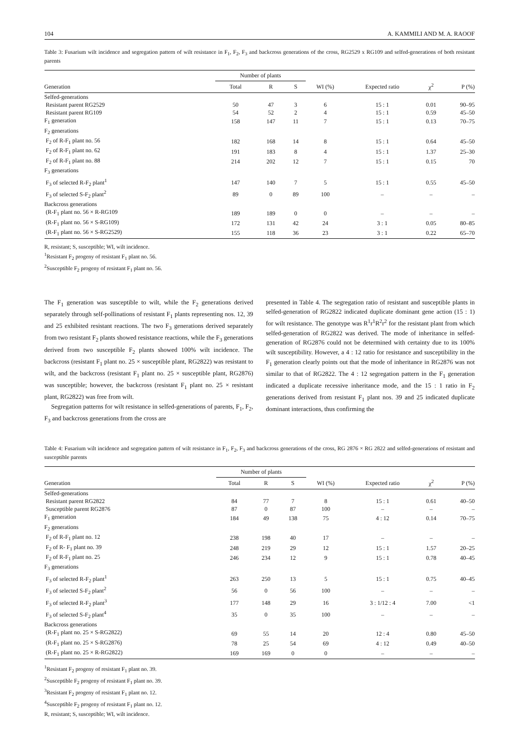104 A. KAMMILI AND M. A. RAOOF
Table 3: Fusarium wilt incidence and segregation pattern of wilt resistance in F<sub>1</sub>, F<sub>2</sub>, F<sub>3</sub> and backcross generations of the cross, RG2529 x RG109 and selfed-generations of both resistant parents
| | Number of plants | | | | | | |
| --- | --- | --- | --- | --- | --- | --- | --- |
| Generation | Total | R | S | WI (%) | Expected ratio | χ<sup>2</sup> | P (%) |
| Selfed-generations | | | | | | | |
| Resistant parent RG2529 | 50 | 47 | 3 | 6 | 15 : 1 | 0.01 | 90–95 |
| Resistant parent RG109 | 54 | 52 | 2 | 4 | 15 : 1 | 0.59 | 45–50 |
| F<sub>1</sub> generation | 158 | 147 | 11 | 7 | 15 : 1 | 0.13 | 70–75 |
| F<sub>2</sub> generations | | | | | | | |
| F<sub>2</sub> of R-F<sub>1</sub> plant no. 56 | 182 | 168 | 14 | 8 | 15 : 1 | 0.64 | 45–50 |
| F<sub>2</sub> of R-F<sub>1</sub> plant no. 62 | 191 | 183 | 8 | 4 | 15 : 1 | 1.37 | 25–30 |
| F<sub>2</sub> of R-F<sub>1</sub> plant no. 88 | 214 | 202 | 12 | 7 | 15 : 1 | 0.15 | 70 |
| F<sub>3</sub> generations | | | | | | | |
| F<sub>3</sub> of selected R-F<sub>2</sub> plant<sup>1</sup> | 147 | 140 | 7 | 5 | 15 : 1 | 0.55 | 45–50 |
| F<sub>3</sub> of selected S-F<sub>2</sub> plant<sup>2</sup> | 89 | 0 | 89 | 100 | – | – | – |
| Backcross generations | | | | | | | |
| (R-F<sub>1</sub> plant no. 56 × R-RG109 | 189 | 189 | 0 | 0 | – | – | – |
| (R-F<sub>1</sub> plant no. 56 × S-RG109) | 172 | 131 | 42 | 24 | 3 : 1 | 0.05 | 80–85 |
| (R-F<sub>1</sub> plant no. 56 × S-RG2529) | 155 | 118 | 36 | 23 | 3 : 1 | 0.22 | 65–70 |
R, resistant; S, susceptible; WI, wilt incidence.
<sup>1</sup> Resistant F<sub>2</sub> progeny of resistant F<sub>1</sub> plant no. 56.
<sup>2</sup> Susceptible F<sub>2</sub> progeny of resistant F<sub>1</sub> plant no. 56.
The F<sub>1</sub> generation was susceptible to wilt, while the F<sub>2</sub> generations derived separately through self-pollinations of resistant F<sub>1</sub> plants representing nos. 12, 39 and 25 exhibited resistant reactions. The two F<sub>3</sub> generations derived separately from two resistant F<sub>2</sub> plants showed resistance reactions, while the F<sub>3</sub> generations derived from two susceptible F<sub>2</sub> plants showed 100% wilt incidence. The backcross (resistant F<sub>1</sub> plant no. 25 × susceptible plant, RG2822) was resistant to wilt, and the backcross (resistant F<sub>1</sub> plant no. 25 × susceptible plant, RG2876) was susceptible; however, the backcross (resistant F<sub>1</sub> plant no. 25 × resistant plant, RG2822) was free from wilt.
Segregation patterns for wilt resistance in selfed-generations of parents, F<sub>1</sub>, F<sub>2</sub>, F<sub>3</sub> and backcross generations from the cross are
presented in Table 4. The segregation ratio of resistant and susceptible plants in selfed-generation of RG2822 indicated duplicate dominant gene action (15 : 1) for wilt resistance. The genotype was R<sup>1</sup>r<sup>1</sup>R<sup>2</sup>r<sup>2</sup> for the resistant plant from which selfed-generation of RG2822 was derived. The mode of inheritance in selfed-generation of RG2876 could not be determined with certainty due to its 100% wilt susceptibility. However, a 4 : 12 ratio for resistance and susceptibility in the F<sub>1</sub> generation clearly points out that the mode of inheritance in RG2876 was not similar to that of RG2822. The 4 : 12 segregation pattern in the F<sub>1</sub> generation indicated a duplicate recessive inheritance mode, and the 15 : 1 ratio in F<sub>2</sub> generations derived from resistant F<sub>1</sub> plant nos. 39 and 25 indicated duplicate dominant interactions, thus confirming the
Table 4: Fusarium wilt incidence and segregation pattern of wilt resistance in F<sub>1</sub>, F<sub>2</sub>, F<sub>3</sub> and backcross generations of the cross, RG 2876 × RG 2822 and selfed-generations of resistant and susceptible parents
| | Number of plants | | | | | | |
| --- | --- | --- | --- | --- | --- | --- | --- |
| Generation | Total | R | S | WI (%) | Expected ratio | χ<sup>2</sup> | P (%) |
| Selfed-generations | | | | | | | |
| Resistant parent RG2822 | 84 | 77 | 7 | 8 | 15 : 1 | 0.61 | 40–50 |
| Susceptible parent RG2876 | 87 | 0 | 87 | 100 | – | – | – |
| F<sub>1</sub> generation | 184 | 49 | 138 | 75 | 4 : 12 | 0.14 | 70–75 |
| F<sub>2</sub> generations | | | | | | | |
| F<sub>2</sub> of R-F<sub>1</sub> plant no. 12 | 238 | 198 | 40 | 17 | – | – | – |
| F<sub>2</sub> of R- F<sub>1</sub> plant no. 39 | 248 | 219 | 29 | 12 | 15 : 1 | 1.57 | 20–25 |
| F<sub>2</sub> of R-F<sub>1</sub> plant no. 25 | 246 | 234 | 12 | 9 | 15 : 1 | 0.78 | 40–45 |
| F<sub>3</sub> generations | | | | | | | |
| F<sub>3</sub> of selected R-F<sub>2</sub> plant<sup>1</sup> | 263 | 250 | 13 | 5 | 15 : 1 | 0.75 | 40–45 |
| F<sub>3</sub> of selected S-F<sub>2</sub> plant<sup>2</sup> | 56 | 0 | 56 | 100 | – | – | – |
| F<sub>3</sub> of selected R-F<sub>2</sub> plant<sup>3</sup> | 177 | 148 | 29 | 16 | 3 : 1/12 : 4 | 7.00 | <1 |
| F<sub>3</sub> of selected S-F<sub>2</sub> plant<sup>4</sup> | 35 | 0 | 35 | 100 | – | – | – |
| Backcross generations | | | | | | | |
| (R-F<sub>1</sub> plant no. 25 × S-RG2822) | 69 | 55 | 14 | 20 | 12 : 4 | 0.80 | 45–50 |
| (R-F<sub>1</sub> plant no. 25 × S-RG2876) | 78 | 25 | 54 | 69 | 4 : 12 | 0.49 | 40–50 |
| (R-F<sub>1</sub> plant no. 25 × R-RG2822) | 169 | 169 | 0 | 0 | – | – | – |
<sup>1</sup> Resistant F<sub>2</sub> progeny of resistant F<sub>1</sub> plant no. 39.
<sup>2</sup> Susceptible F<sub>2</sub> progeny of resistant F<sub>1</sub> plant no. 39.
<sup>3</sup> Resistant F<sub>2</sub> progeny of resistant F<sub>1</sub> plant no. 12.
<sup>4</sup> Susceptible F<sub>2</sub> progeny of resistant F<sub>1</sub> plant no. 12.
R, resistant; S, susceptible; WI, wilt incidence.